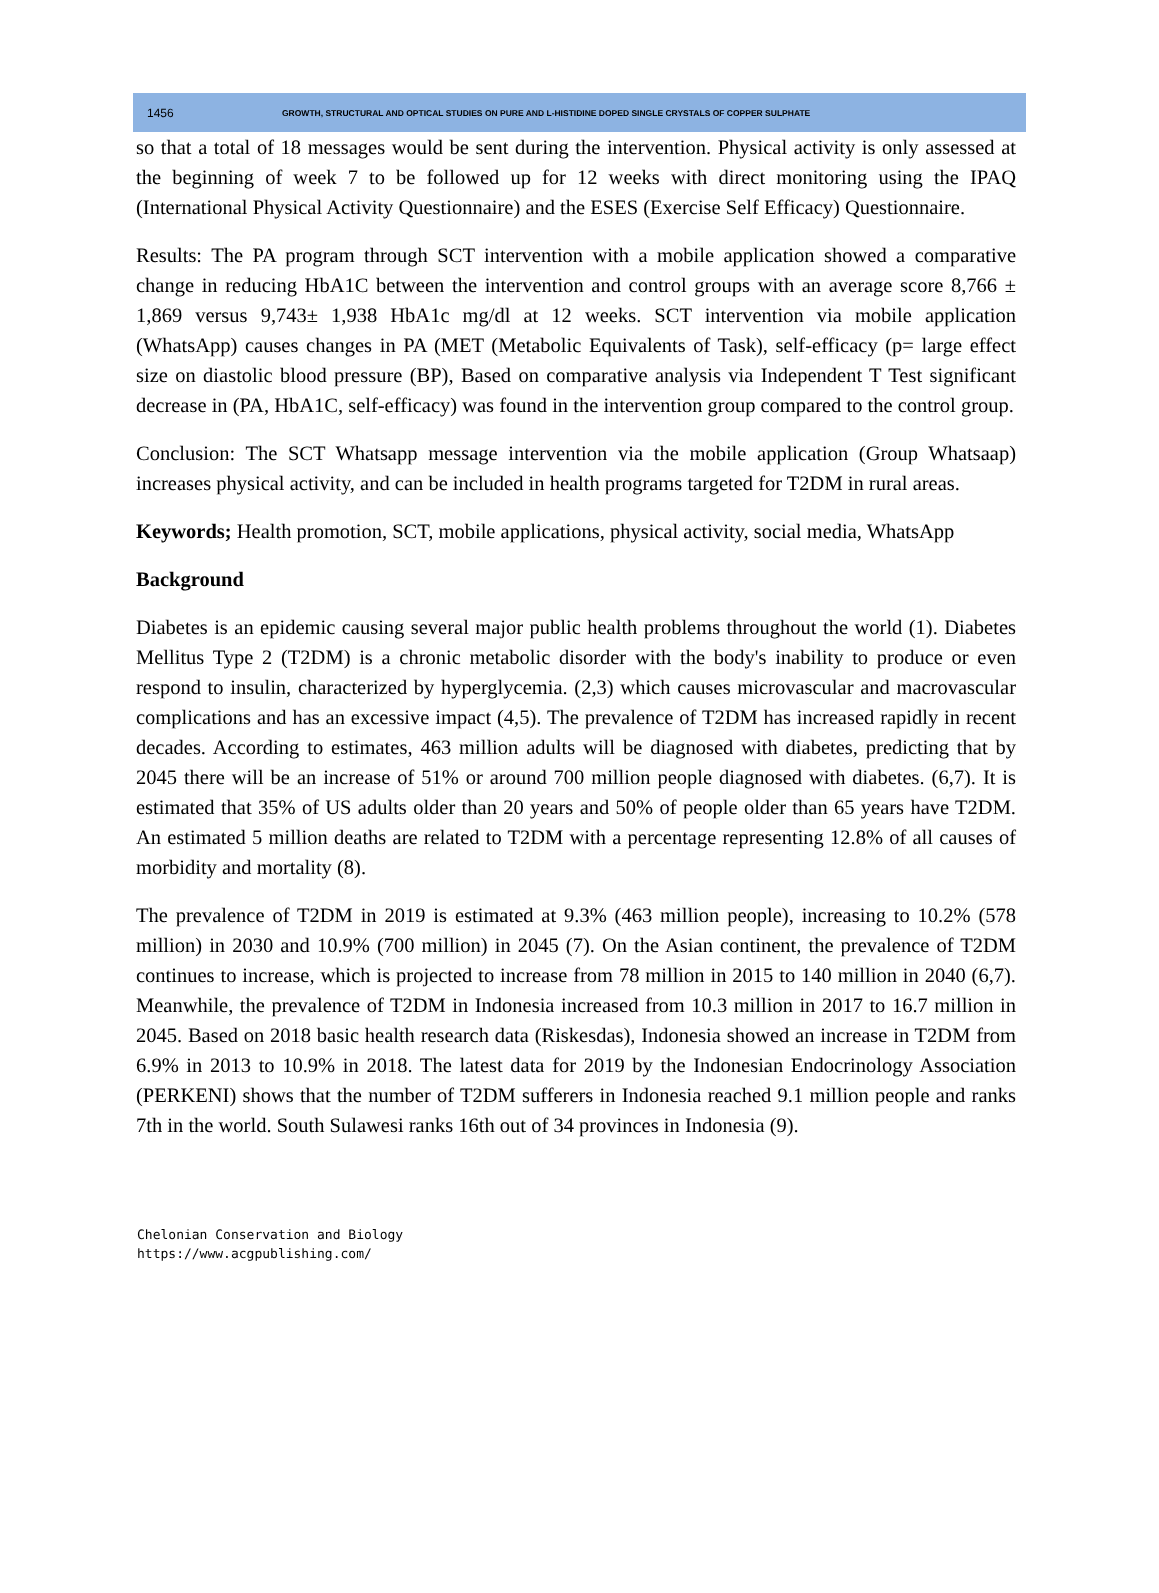1456 GROWTH, STRUCTURAL AND OPTICAL STUDIES ON PURE AND L-HISTIDINE DOPED SINGLE CRYSTALS OF COPPER SULPHATE
so that a total of 18 messages would be sent during the intervention. Physical activity is only assessed at the beginning of week 7 to be followed up for 12 weeks with direct monitoring using the IPAQ (International Physical Activity Questionnaire) and the ESES (Exercise Self Efficacy) Questionnaire.
Results: The PA program through SCT intervention with a mobile application showed a comparative change in reducing HbA1C between the intervention and control groups with an average score 8,766 ± 1,869 versus 9,743± 1,938 HbA1c mg/dl at 12 weeks. SCT intervention via mobile application (WhatsApp) causes changes in PA (MET (Metabolic Equivalents of Task), self-efficacy (p= large effect size on diastolic blood pressure (BP), Based on comparative analysis via Independent T Test significant decrease in (PA, HbA1C, self-efficacy) was found in the intervention group compared to the control group.
Conclusion: The SCT Whatsapp message intervention via the mobile application (Group Whatsaap) increases physical activity, and can be included in health programs targeted for T2DM in rural areas.
Keywords; Health promotion, SCT, mobile applications, physical activity, social media, WhatsApp
Background
Diabetes is an epidemic causing several major public health problems throughout the world (1). Diabetes Mellitus Type 2 (T2DM) is a chronic metabolic disorder with the body's inability to produce or even respond to insulin, characterized by hyperglycemia. (2,3) which causes microvascular and macrovascular complications and has an excessive impact (4,5). The prevalence of T2DM has increased rapidly in recent decades. According to estimates, 463 million adults will be diagnosed with diabetes, predicting that by 2045 there will be an increase of 51% or around 700 million people diagnosed with diabetes. (6,7). It is estimated that 35% of US adults older than 20 years and 50% of people older than 65 years have T2DM. An estimated 5 million deaths are related to T2DM with a percentage representing 12.8% of all causes of morbidity and mortality (8).
The prevalence of T2DM in 2019 is estimated at 9.3% (463 million people), increasing to 10.2% (578 million) in 2030 and 10.9% (700 million) in 2045 (7). On the Asian continent, the prevalence of T2DM continues to increase, which is projected to increase from 78 million in 2015 to 140 million in 2040 (6,7). Meanwhile, the prevalence of T2DM in Indonesia increased from 10.3 million in 2017 to 16.7 million in 2045. Based on 2018 basic health research data (Riskesdas), Indonesia showed an increase in T2DM from 6.9% in 2013 to 10.9% in 2018. The latest data for 2019 by the Indonesian Endocrinology Association (PERKENI) shows that the number of T2DM sufferers in Indonesia reached 9.1 million people and ranks 7th in the world. South Sulawesi ranks 16th out of 34 provinces in Indonesia (9).
Chelonian Conservation and Biology
https://www.acgpublishing.com/